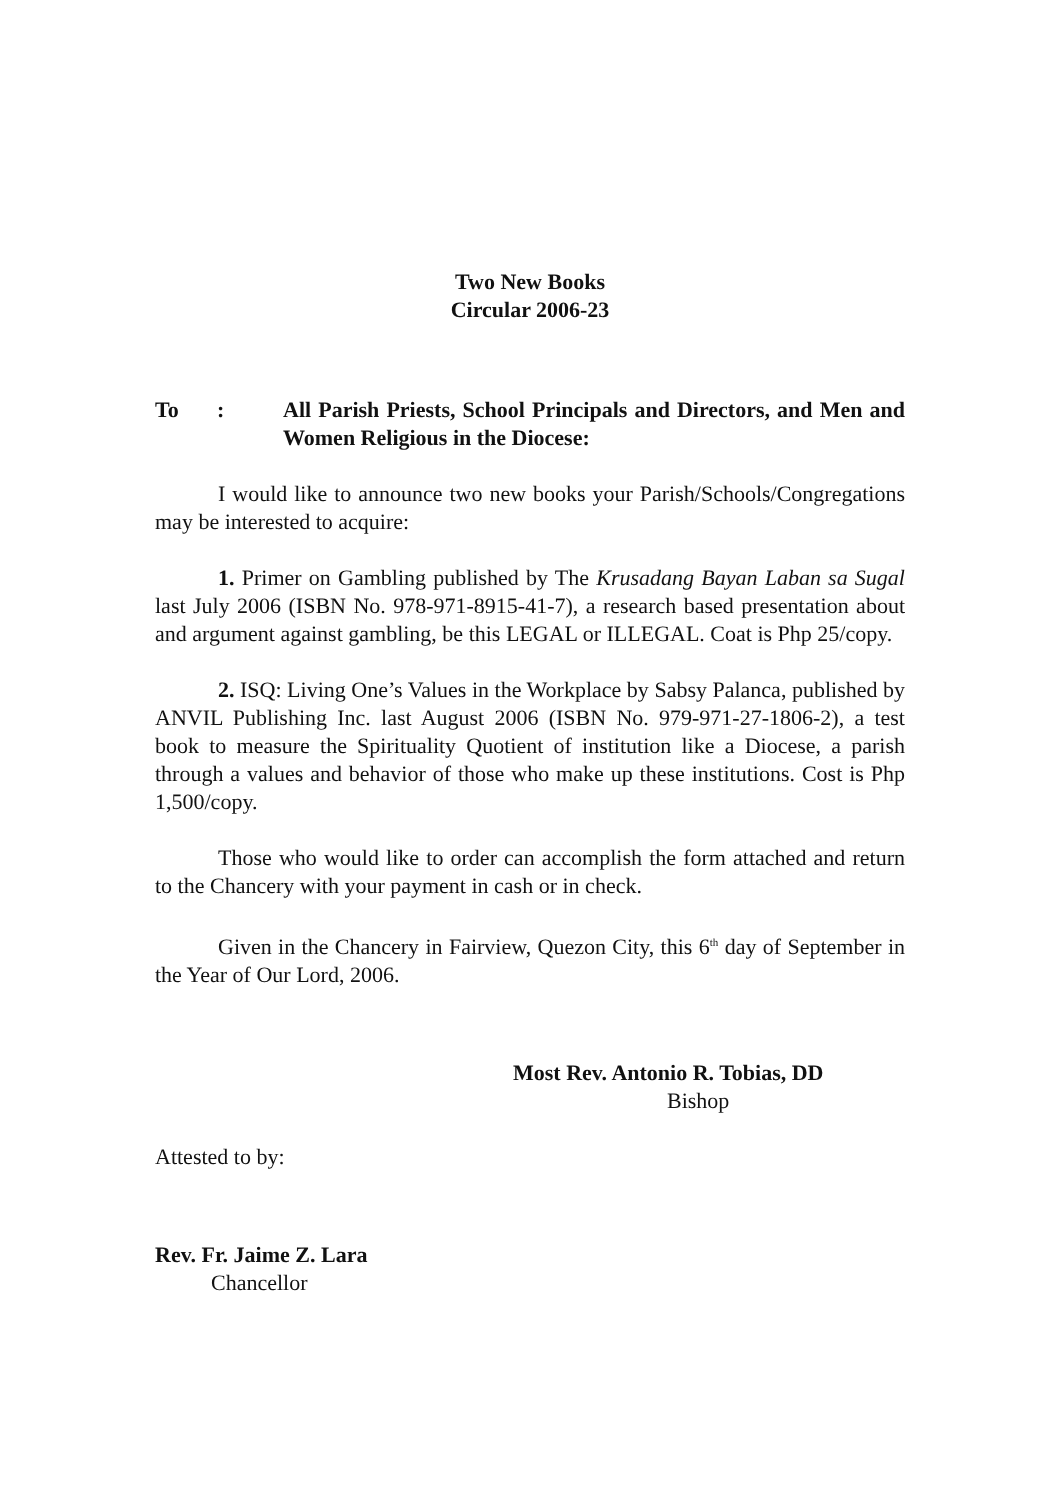Two New Books
Circular 2006-23
To : All Parish Priests, School Principals and Directors, and Men and Women Religious in the Diocese:
I would like to announce two new books your Parish/Schools/Congregations may be interested to acquire:
1. Primer on Gambling published by The Krusadang Bayan Laban sa Sugal last July 2006 (ISBN No. 978-971-8915-41-7), a research based presentation about and argument against gambling, be this LEGAL or ILLEGAL. Coat is Php 25/copy.
2. ISQ: Living One’s Values in the Workplace by Sabsy Palanca, published by ANVIL Publishing Inc. last August 2006 (ISBN No. 979-971-27-1806-2), a test book to measure the Spirituality Quotient of institution like a Diocese, a parish through a values and behavior of those who make up these institutions. Cost is Php 1,500/copy.
Those who would like to order can accomplish the form attached and return to the Chancery with your payment in cash or in check.
Given in the Chancery in Fairview, Quezon City, this 6<sup>th</sup> day of September in the Year of Our Lord, 2006.
Most Rev. Antonio R. Tobias, DD
Bishop
Attested to by:
Rev. Fr. Jaime Z. Lara
Chancellor